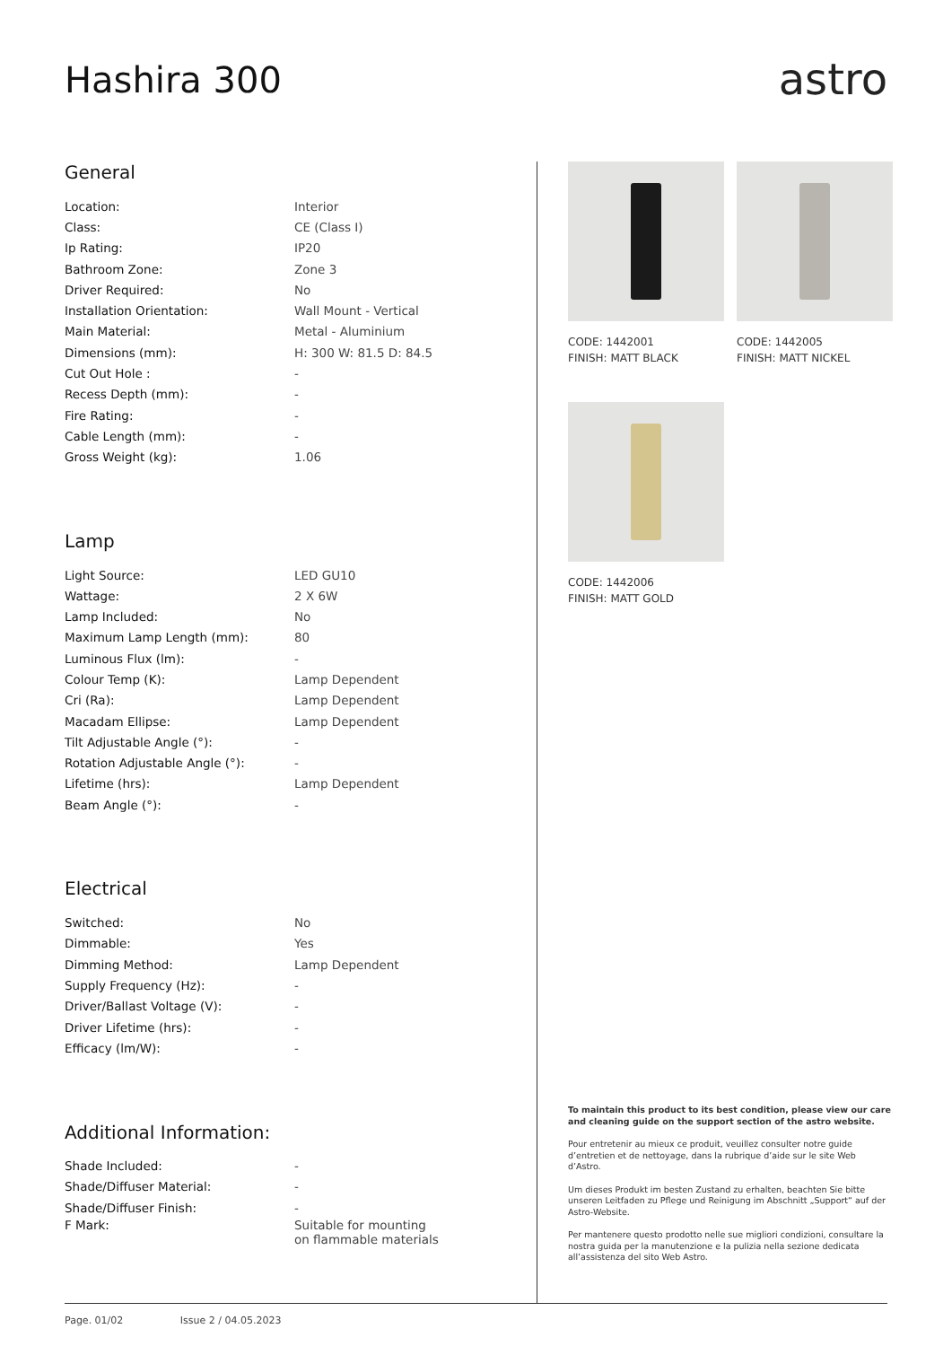Hashira 300
astro
General
| Location: | Interior |
| Class: | CE (Class I) |
| Ip Rating: | IP20 |
| Bathroom Zone: | Zone 3 |
| Driver Required: | No |
| Installation Orientation: | Wall Mount - Vertical |
| Main Material: | Metal - Aluminium |
| Dimensions (mm): | H: 300 W: 81.5 D: 84.5 |
| Cut Out Hole : | - |
| Recess Depth (mm): | - |
| Fire Rating: | - |
| Cable Length (mm): | - |
| Gross Weight (kg): | 1.06 |
Lamp
| Light Source: | LED GU10 |
| Wattage: | 2 X 6W |
| Lamp Included: | No |
| Maximum Lamp Length (mm): | 80 |
| Luminous Flux (lm): | - |
| Colour Temp (K): | Lamp Dependent |
| Cri (Ra): | Lamp Dependent |
| Macadam Ellipse: | Lamp Dependent |
| Tilt Adjustable Angle (°): | - |
| Rotation Adjustable Angle (°): | - |
| Lifetime (hrs): | Lamp Dependent |
| Beam Angle (°): | - |
Electrical
| Switched: | No |
| Dimmable: | Yes |
| Dimming Method: | Lamp Dependent |
| Supply Frequency (Hz): | - |
| Driver/Ballast Voltage (V): | - |
| Driver Lifetime (hrs): | - |
| Efficacy (lm/W): | - |
Additional Information:
| Shade Included: | - |
| Shade/Diffuser Material: | - |
| Shade/Diffuser Finish: | - |
| F Mark: | Suitable for mounting on flammable materials |
CODE: 1442001
FINISH: MATT BLACK
CODE: 1442005
FINISH: MATT NICKEL
CODE: 1442006
FINISH: MATT GOLD
To maintain this product to its best condition, please view our care and cleaning guide on the support section of the astro website.
Pour entretenir au mieux ce produit, veuillez consulter notre guide d’entretien et de nettoyage, dans la rubrique d’aide sur le site Web d’Astro.
Um dieses Produkt im besten Zustand zu erhalten, beachten Sie bitte unseren Leitfaden zu Pflege und Reinigung im Abschnitt „Support“ auf der Astro-Website.
Per mantenere questo prodotto nelle sue migliori condizioni, consultare la nostra guida per la manutenzione e la pulizia nella sezione dedicata all’assistenza del sito Web Astro.
Page. 01/02 Issue 2 / 04.05.2023